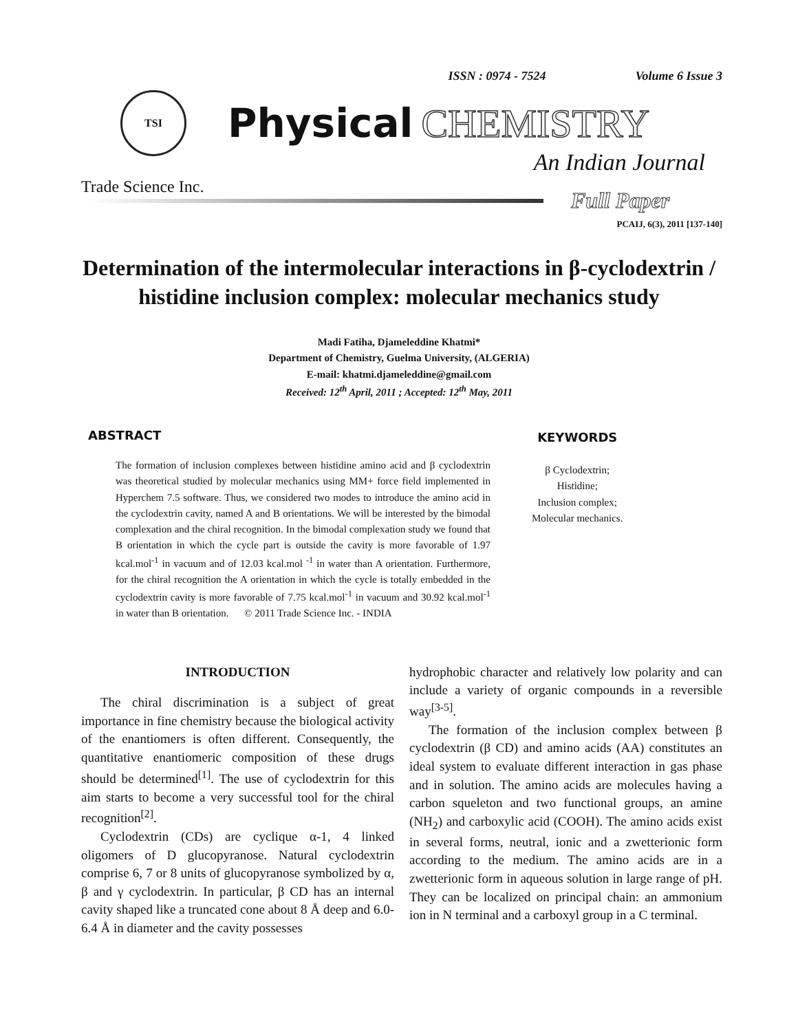ISSN : 0974 - 7524 Volume 6 Issue 3
TSI
Physical CHEMISTRY
An Indian Journal
Trade Science Inc.
Full Paper
PCAIJ, 6(3), 2011 [137-140]
Determination of the intermolecular interactions in β-cyclodextrin / histidine inclusion complex: molecular mechanics study
Madi Fatiha, Djameleddine Khatmi*
Department of Chemistry, Guelma University, (ALGERIA)
E-mail: khatmi.djameleddine@gmail.com
Received: 12<sup>th</sup> April, 2011 ; Accepted: 12<sup>th</sup> May, 2011
ABSTRACT
The formation of inclusion complexes between histidine amino acid and β cyclodextrin was theoretical studied by molecular mechanics using MM+ force field implemented in Hyperchem 7.5 software. Thus, we considered two modes to introduce the amino acid in the cyclodextrin cavity, named A and B orientations. We will be interested by the bimodal complexation and the chiral recognition. In the bimodal complexation study we found that B orientation in which the cycle part is outside the cavity is more favorable of 1.97 kcal.mol<sup>-1</sup> in vacuum and of 12.03 kcal.mol <sup>-1</sup> in water than A orientation. Furthermore, for the chiral recognition the A orientation in which the cycle is totally embedded in the cyclodextrin cavity is more favorable of 7.75 kcal.mol<sup>-1</sup> in vacuum and 30.92 kcal.mol<sup>-1</sup> in water than B orientation. © 2011 Trade Science Inc. - INDIA
KEYWORDS
β Cyclodextrin;
Histidine;
Inclusion complex;
Molecular mechanics.
INTRODUCTION
The chiral discrimination is a subject of great importance in fine chemistry because the biological activity of the enantiomers is often different. Consequently, the quantitative enantiomeric composition of these drugs should be determined<sup>[1]</sup>. The use of cyclodextrin for this aim starts to become a very successful tool for the chiral recognition<sup>[2]</sup>.
Cyclodextrin (CDs) are cyclique α-1, 4 linked oligomers of D glucopyranose. Natural cyclodextrin comprise 6, 7 or 8 units of glucopyranose symbolized by α, β and γ cyclodextrin. In particular, β CD has an internal cavity shaped like a truncated cone about 8 Å deep and 6.0-6.4 Å in diameter and the cavity possesses
hydrophobic character and relatively low polarity and can include a variety of organic compounds in a reversible way<sup>[3-5]</sup>.
The formation of the inclusion complex between β cyclodextrin (β CD) and amino acids (AA) constitutes an ideal system to evaluate different interaction in gas phase and in solution. The amino acids are molecules having a carbon squeleton and two functional groups, an amine (NH<sub>2</sub>) and carboxylic acid (COOH). The amino acids exist in several forms, neutral, ionic and a zwetterionic form according to the medium. The amino acids are in a zwetterionic form in aqueous solution in large range of pH. They can be localized on principal chain: an ammonium ion in N terminal and a carboxyl group in a C terminal.